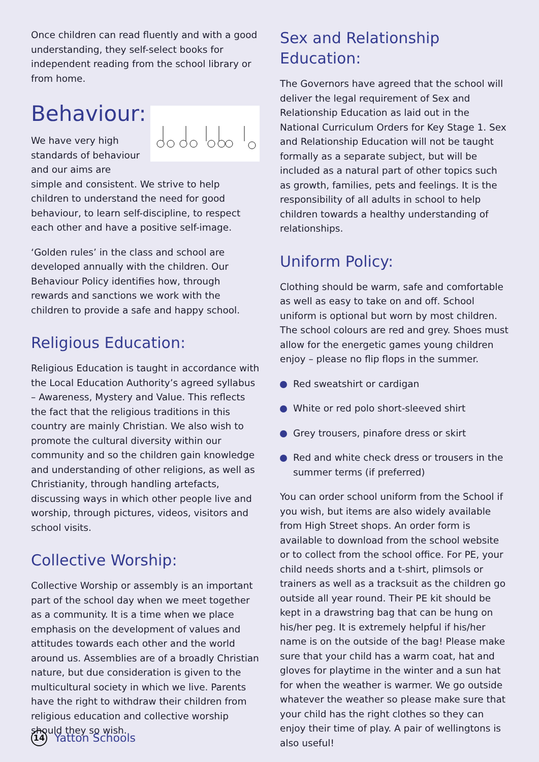Once children can read fluently and with a good understanding, they self-select books for independent reading from the school library or from home.
Behaviour:
We have very high standards of behaviour and our aims are simple and consistent. We strive to help children to understand the need for good behaviour, to learn self-discipline, to respect each other and have a positive self-image.
‘Golden rules’ in the class and school are developed annually with the children. Our Behaviour Policy identifies how, through rewards and sanctions we work with the children to provide a safe and happy school.
Religious Education:
Religious Education is taught in accordance with the Local Education Authority’s agreed syllabus – Awareness, Mystery and Value. This reflects the fact that the religious traditions in this country are mainly Christian. We also wish to promote the cultural diversity within our community and so the children gain knowledge and understanding of other religions, as well as Christianity, through handling artefacts, discussing ways in which other people live and worship, through pictures, videos, visitors and school visits.
Collective Worship:
Collective Worship or assembly is an important part of the school day when we meet together as a community. It is a time when we place emphasis on the development of values and attitudes towards each other and the world around us. Assemblies are of a broadly Christian nature, but due consideration is given to the multicultural society in which we live. Parents have the right to withdraw their children from religious education and collective worship should they so wish.
Sex and Relationship Education:
The Governors have agreed that the school will deliver the legal requirement of Sex and Relationship Education as laid out in the National Curriculum Orders for Key Stage 1. Sex and Relationship Education will not be taught formally as a separate subject, but will be included as a natural part of other topics such as growth, families, pets and feelings. It is the responsibility of all adults in school to help children towards a healthy understanding of relationships.
Uniform Policy:
Clothing should be warm, safe and comfortable as well as easy to take on and off. School uniform is optional but worn by most children. The school colours are red and grey. Shoes must allow for the energetic games young children enjoy – please no flip flops in the summer.
Red sweatshirt or cardigan
White or red polo short-sleeved shirt
Grey trousers, pinafore dress or skirt
Red and white check dress or trousers in the summer terms (if preferred)
You can order school uniform from the School if you wish, but items are also widely available from High Street shops. An order form is available to download from the school website or to collect from the school office. For PE, your child needs shorts and a t-shirt, plimsols or trainers as well as a tracksuit as the children go outside all year round. Their PE kit should be kept in a drawstring bag that can be hung on his/her peg. It is extremely helpful if his/her name is on the outside of the bag! Please make sure that your child has a warm coat, hat and gloves for playtime in the winter and a sun hat for when the weather is warmer. We go outside whatever the weather so please make sure that your child has the right clothes so they can enjoy their time of play. A pair of wellingtons is also useful!
14 Yatton Schools